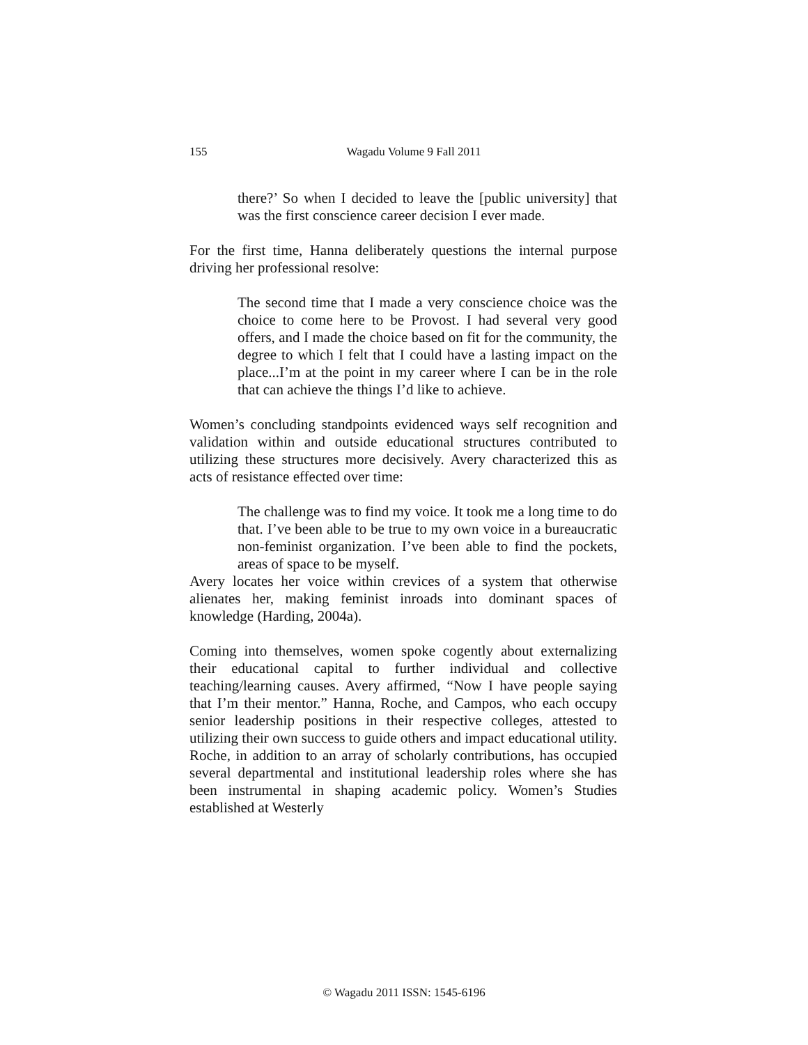155
Wagadu Volume 9 Fall 2011
there?’ So when I decided to leave the [public university] that was the first conscience career decision I ever made.
For the first time, Hanna deliberately questions the internal purpose driving her professional resolve:
The second time that I made a very conscience choice was the choice to come here to be Provost. I had several very good offers, and I made the choice based on fit for the community, the degree to which I felt that I could have a lasting impact on the place...I’m at the point in my career where I can be in the role that can achieve the things I’d like to achieve.
Women’s concluding standpoints evidenced ways self recognition and validation within and outside educational structures contributed to utilizing these structures more decisively. Avery characterized this as acts of resistance effected over time:
The challenge was to find my voice. It took me a long time to do that. I’ve been able to be true to my own voice in a bureaucratic non-feminist organization. I’ve been able to find the pockets, areas of space to be myself.
Avery locates her voice within crevices of a system that otherwise alienates her, making feminist inroads into dominant spaces of knowledge (Harding, 2004a).
Coming into themselves, women spoke cogently about externalizing their educational capital to further individual and collective teaching/learning causes. Avery affirmed, “Now I have people saying that I’m their mentor.” Hanna, Roche, and Campos, who each occupy senior leadership positions in their respective colleges, attested to utilizing their own success to guide others and impact educational utility. Roche, in addition to an array of scholarly contributions, has occupied several departmental and institutional leadership roles where she has been instrumental in shaping academic policy. Women’s Studies established at Westerly
© Wagadu 2011 ISSN: 1545-6196